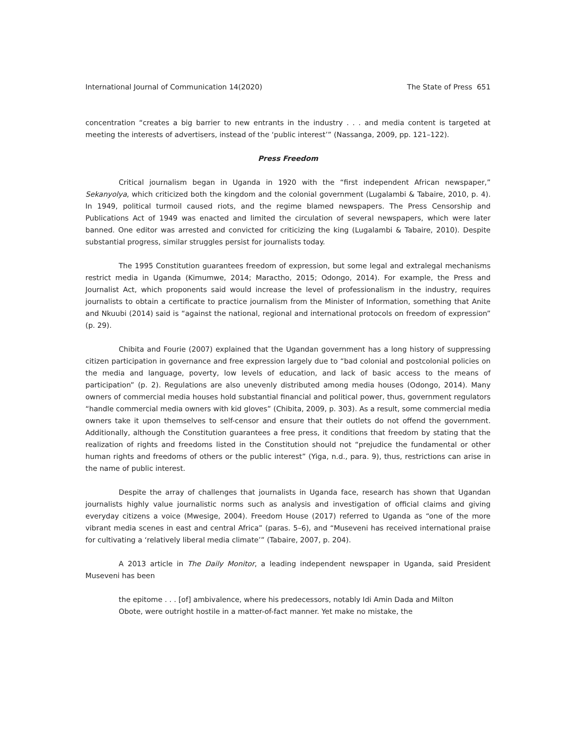International Journal of Communication 14(2020) The State of Press 651
concentration “creates a big barrier to new entrants in the industry . . . and media content is targeted at meeting the interests of advertisers, instead of the ‘public interest’” (Nassanga, 2009, pp. 121–122).
Press Freedom
Critical journalism began in Uganda in 1920 with the “first independent African newspaper,” Sekanyolya, which criticized both the kingdom and the colonial government (Lugalambi & Tabaire, 2010, p. 4). In 1949, political turmoil caused riots, and the regime blamed newspapers. The Press Censorship and Publications Act of 1949 was enacted and limited the circulation of several newspapers, which were later banned. One editor was arrested and convicted for criticizing the king (Lugalambi & Tabaire, 2010). Despite substantial progress, similar struggles persist for journalists today.
The 1995 Constitution guarantees freedom of expression, but some legal and extralegal mechanisms restrict media in Uganda (Kimumwe, 2014; Maractho, 2015; Odongo, 2014). For example, the Press and Journalist Act, which proponents said would increase the level of professionalism in the industry, requires journalists to obtain a certificate to practice journalism from the Minister of Information, something that Anite and Nkuubi (2014) said is “against the national, regional and international protocols on freedom of expression” (p. 29).
Chibita and Fourie (2007) explained that the Ugandan government has a long history of suppressing citizen participation in governance and free expression largely due to “bad colonial and postcolonial policies on the media and language, poverty, low levels of education, and lack of basic access to the means of participation” (p. 2). Regulations are also unevenly distributed among media houses (Odongo, 2014). Many owners of commercial media houses hold substantial financial and political power, thus, government regulators “handle commercial media owners with kid gloves” (Chibita, 2009, p. 303). As a result, some commercial media owners take it upon themselves to self-censor and ensure that their outlets do not offend the government. Additionally, although the Constitution guarantees a free press, it conditions that freedom by stating that the realization of rights and freedoms listed in the Constitution should not “prejudice the fundamental or other human rights and freedoms of others or the public interest” (Yiga, n.d., para. 9), thus, restrictions can arise in the name of public interest.
Despite the array of challenges that journalists in Uganda face, research has shown that Ugandan journalists highly value journalistic norms such as analysis and investigation of official claims and giving everyday citizens a voice (Mwesige, 2004). Freedom House (2017) referred to Uganda as “one of the more vibrant media scenes in east and central Africa” (paras. 5–6), and “Museveni has received international praise for cultivating a ‘relatively liberal media climate’” (Tabaire, 2007, p. 204).
A 2013 article in The Daily Monitor, a leading independent newspaper in Uganda, said President Museveni has been
the epitome . . . [of] ambivalence, where his predecessors, notably Idi Amin Dada and Milton Obote, were outright hostile in a matter-of-fact manner. Yet make no mistake, the